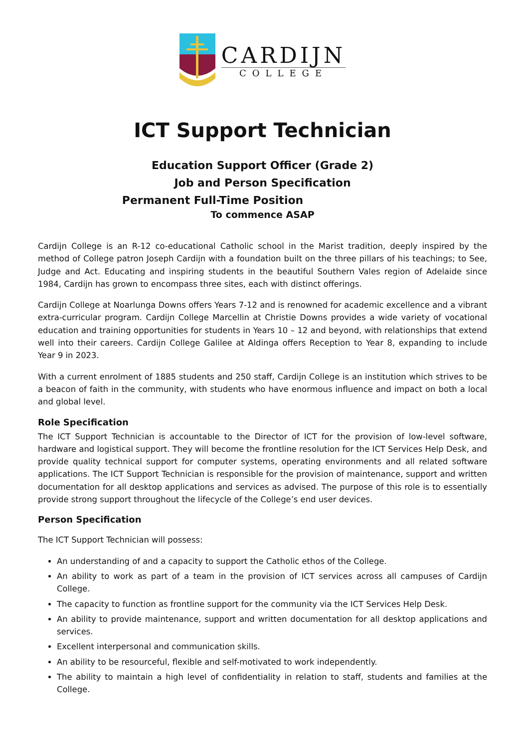CARDIJN
COLLEGE
ICT Support Technician
Education Support Officer (Grade 2)
Job and Person Specification
Permanent Full-Time Position
To commence ASAP
Cardijn College is an R-12 co-educational Catholic school in the Marist tradition, deeply inspired by the method of College patron Joseph Cardijn with a foundation built on the three pillars of his teachings; to See, Judge and Act. Educating and inspiring students in the beautiful Southern Vales region of Adelaide since 1984, Cardijn has grown to encompass three sites, each with distinct offerings.
Cardijn College at Noarlunga Downs offers Years 7-12 and is renowned for academic excellence and a vibrant extra-curricular program. Cardijn College Marcellin at Christie Downs provides a wide variety of vocational education and training opportunities for students in Years 10 – 12 and beyond, with relationships that extend well into their careers. Cardijn College Galilee at Aldinga offers Reception to Year 8, expanding to include Year 9 in 2023.
With a current enrolment of 1885 students and 250 staff, Cardijn College is an institution which strives to be a beacon of faith in the community, with students who have enormous influence and impact on both a local and global level.
Role Specification
The ICT Support Technician is accountable to the Director of ICT for the provision of low-level software, hardware and logistical support. They will become the frontline resolution for the ICT Services Help Desk, and provide quality technical support for computer systems, operating environments and all related software applications. The ICT Support Technician is responsible for the provision of maintenance, support and written documentation for all desktop applications and services as advised. The purpose of this role is to essentially provide strong support throughout the lifecycle of the College’s end user devices.
Person Specification
The ICT Support Technician will possess:
An understanding of and a capacity to support the Catholic ethos of the College.
An ability to work as part of a team in the provision of ICT services across all campuses of Cardijn College.
The capacity to function as frontline support for the community via the ICT Services Help Desk.
An ability to provide maintenance, support and written documentation for all desktop applications and services.
Excellent interpersonal and communication skills.
An ability to be resourceful, flexible and self-motivated to work independently.
The ability to maintain a high level of confidentiality in relation to staff, students and families at the College.